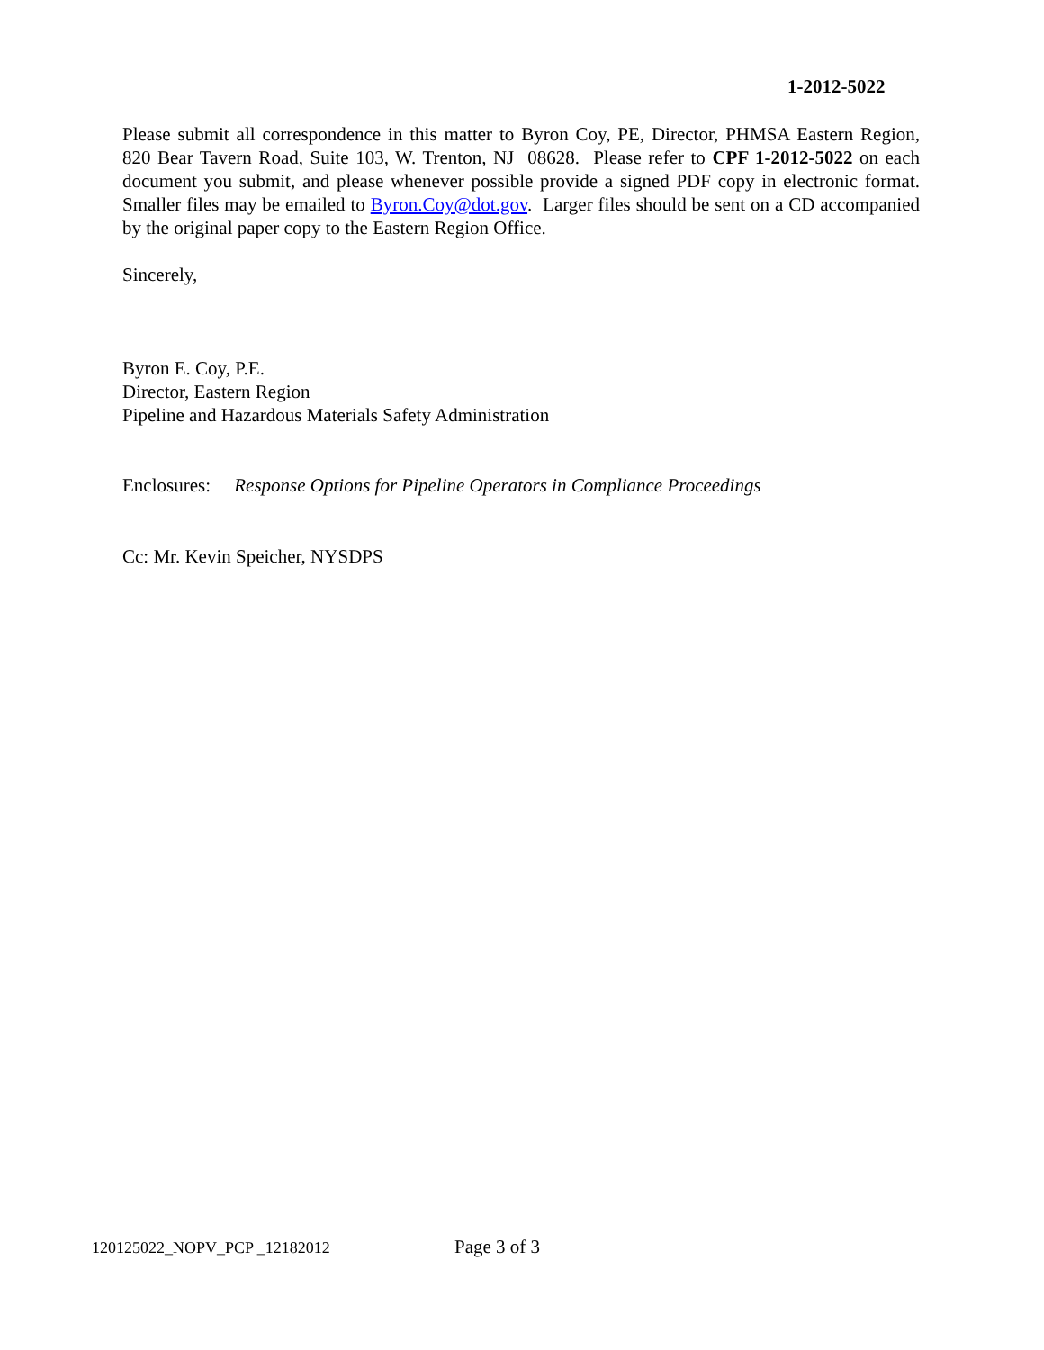1-2012-5022
Please submit all correspondence in this matter to Byron Coy, PE, Director, PHMSA Eastern Region, 820 Bear Tavern Road, Suite 103, W. Trenton, NJ 08628. Please refer to CPF 1-2012-5022 on each document you submit, and please whenever possible provide a signed PDF copy in electronic format. Smaller files may be emailed to Byron.Coy@dot.gov. Larger files should be sent on a CD accompanied by the original paper copy to the Eastern Region Office.
Sincerely,
Byron E. Coy, P.E.
Director, Eastern Region
Pipeline and Hazardous Materials Safety Administration
Enclosures: Response Options for Pipeline Operators in Compliance Proceedings
Cc: Mr. Kevin Speicher, NYSDPS
120125022_NOPV_PCP _12182012 Page 3 of 3